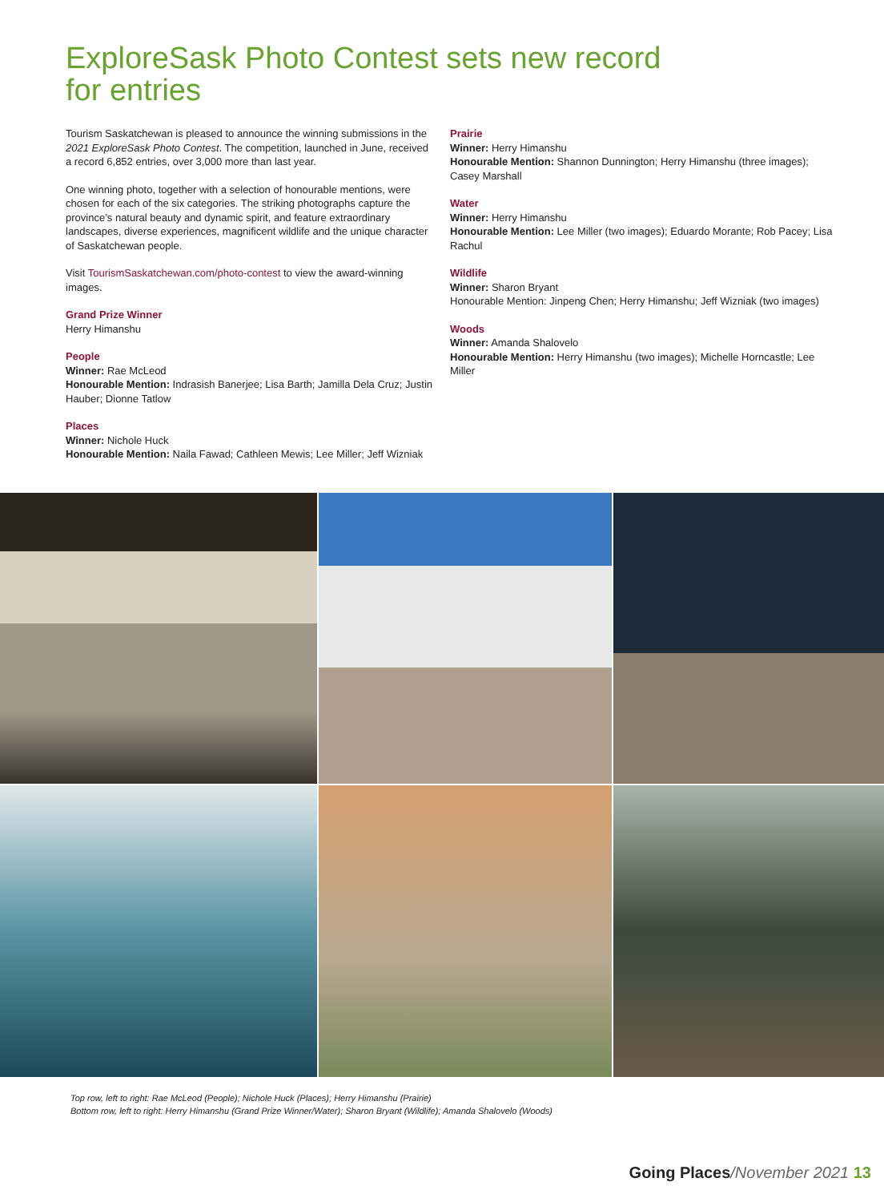ExploreSask Photo Contest sets new record
for entries
Tourism Saskatchewan is pleased to announce the winning submissions in the 2021 ExploreSask Photo Contest. The competition, launched in June, received a record 6,852 entries, over 3,000 more than last year.
One winning photo, together with a selection of honourable mentions, were chosen for each of the six categories. The striking photographs capture the province’s natural beauty and dynamic spirit, and feature extraordinary landscapes, diverse experiences, magnificent wildlife and the unique character of Saskatchewan people.
Visit TourismSaskatchewan.com/photo-contest to view the award-winning images.
Grand Prize Winner
Herry Himanshu
People
Winner: Rae McLeod
Honourable Mention: Indrasish Banerjee; Lisa Barth; Jamilla Dela Cruz; Justin Hauber; Dionne Tatlow
Places
Winner: Nichole Huck
Honourable Mention: Naila Fawad; Cathleen Mewis; Lee Miller; Jeff Wizniak
Prairie
Winner: Herry Himanshu
Honourable Mention: Shannon Dunnington; Herry Himanshu (three images); Casey Marshall
Water
Winner: Herry Himanshu
Honourable Mention: Lee Miller (two images); Eduardo Morante; Rob Pacey; Lisa Rachul
Wildlife
Winner: Sharon Bryant
Honourable Mention: Jinpeng Chen; Herry Himanshu; Jeff Wizniak (two images)
Woods
Winner: Amanda Shalovelo
Honourable Mention: Herry Himanshu (two images); Michelle Horncastle; Lee Miller
Top row, left to right: Rae McLeod (People); Nichole Huck (Places); Herry Himanshu (Prairie)
Bottom row, left to right: Herry Himanshu (Grand Prize Winner/Water); Sharon Bryant (Wildlife); Amanda Shalovelo (Woods)
Going Places/November 2021 13